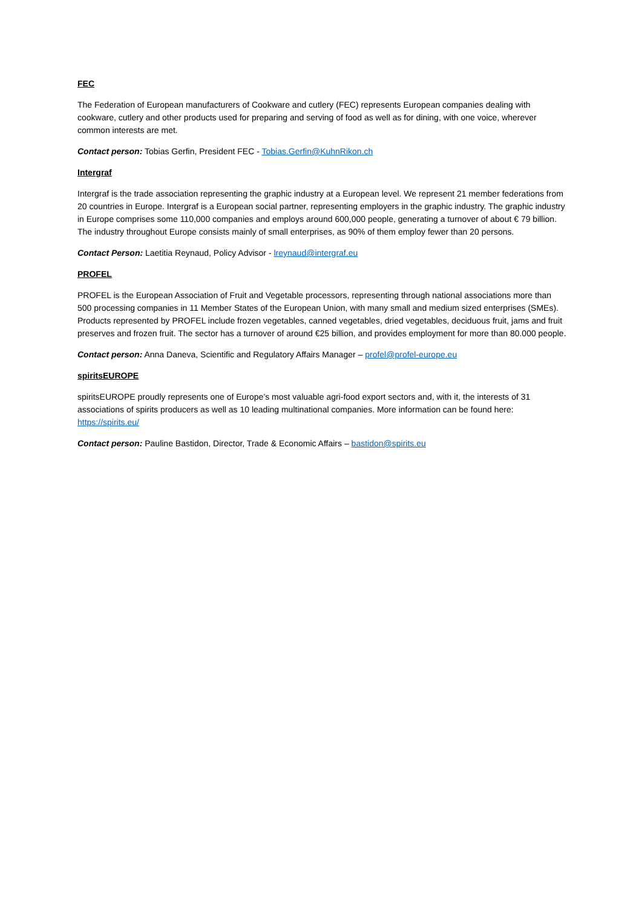FEC
The Federation of European manufacturers of Cookware and cutlery (FEC) represents European companies dealing with cookware, cutlery and other products used for preparing and serving of food as well as for dining, with one voice, wherever common interests are met.
Contact person: Tobias Gerfin, President FEC - Tobias.Gerfin@KuhnRikon.ch
Intergraf
Intergraf is the trade association representing the graphic industry at a European level. We represent 21 member federations from 20 countries in Europe. Intergraf is a European social partner, representing employers in the graphic industry. The graphic industry in Europe comprises some 110,000 companies and employs around 600,000 people, generating a turnover of about € 79 billion. The industry throughout Europe consists mainly of small enterprises, as 90% of them employ fewer than 20 persons.
Contact Person: Laetitia Reynaud, Policy Advisor - lreynaud@intergraf.eu
PROFEL
PROFEL is the European Association of Fruit and Vegetable processors, representing through national associations more than 500 processing companies in 11 Member States of the European Union, with many small and medium sized enterprises (SMEs). Products represented by PROFEL include frozen vegetables, canned vegetables, dried vegetables, deciduous fruit, jams and fruit preserves and frozen fruit. The sector has a turnover of around €25 billion, and provides employment for more than 80.000 people.
Contact person: Anna Daneva, Scientific and Regulatory Affairs Manager – profel@profel-europe.eu
spiritsEUROPE
spiritsEUROPE proudly represents one of Europe’s most valuable agri-food export sectors and, with it, the interests of 31 associations of spirits producers as well as 10 leading multinational companies. More information can be found here: https://spirits.eu/
Contact person: Pauline Bastidon, Director, Trade & Economic Affairs – bastidon@spirits.eu